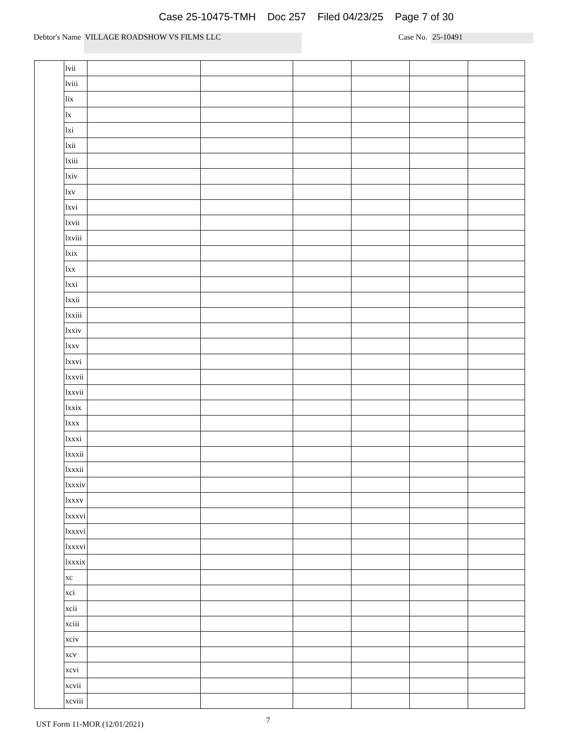Case 25-10475-TMH Doc 257 Filed 04/23/25 Page 7 of 30
Debtor's Name
VILLAGE ROADSHOW VS FILMS LLC
Case No.
25-10491
| | lvii | | | | | | |
| | lviii | | | | | | |
| | lix | | | | | | |
| | lx | | | | | | |
| | lxi | | | | | | |
| | lxii | | | | | | |
| | lxiii | | | | | | |
| | lxiv | | | | | | |
| | lxv | | | | | | |
| | lxvi | | | | | | |
| | lxvii | | | | | | |
| | lxviii | | | | | | |
| | lxix | | | | | | |
| | lxx | | | | | | |
| | lxxi | | | | | | |
| | lxxii | | | | | | |
| | lxxiii | | | | | | |
| | lxxiv | | | | | | |
| | lxxv | | | | | | |
| | lxxvi | | | | | | |
| | lxxvii | | | | | | |
| | lxxvii | | | | | | |
| | lxxix | | | | | | |
| | lxxx | | | | | | |
| | lxxxi | | | | | | |
| | lxxxii | | | | | | |
| | lxxxii | | | | | | |
| | lxxxiv | | | | | | |
| | lxxxv | | | | | | |
| | lxxxvi | | | | | | |
| | lxxxvi | | | | | | |
| | lxxxvi | | | | | | |
| | lxxxix | | | | | | |
| | xc | | | | | | |
| | xci | | | | | | |
| | xcii | | | | | | |
| | xciii | | | | | | |
| | xciv | | | | | | |
| | xcv | | | | | | |
| | xcvi | | | | | | |
| | xcvii | | | | | | |
| | xcviii | | | | | | |
UST Form 11-MOR (12/01/2021) 7